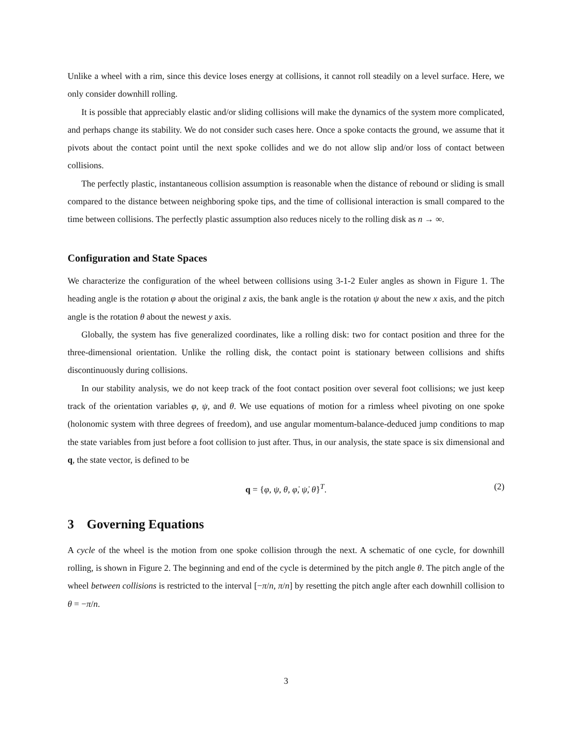Unlike a wheel with a rim, since this device loses energy at collisions, it cannot roll steadily on a level surface. Here, we only consider downhill rolling.
It is possible that appreciably elastic and/or sliding collisions will make the dynamics of the system more complicated, and perhaps change its stability. We do not consider such cases here. Once a spoke contacts the ground, we assume that it pivots about the contact point until the next spoke collides and we do not allow slip and/or loss of contact between collisions.
The perfectly plastic, instantaneous collision assumption is reasonable when the distance of rebound or sliding is small compared to the distance between neighboring spoke tips, and the time of collisional interaction is small compared to the time between collisions. The perfectly plastic assumption also reduces nicely to the rolling disk as n → ∞.
Configuration and State Spaces
We characterize the configuration of the wheel between collisions using 3-1-2 Euler angles as shown in Figure 1. The heading angle is the rotation φ about the original z axis, the bank angle is the rotation ψ about the new x axis, and the pitch angle is the rotation θ about the newest y axis.
Globally, the system has five generalized coordinates, like a rolling disk: two for contact position and three for the three-dimensional orientation. Unlike the rolling disk, the contact point is stationary between collisions and shifts discontinuously during collisions.
In our stability analysis, we do not keep track of the foot contact position over several foot collisions; we just keep track of the orientation variables φ, ψ, and θ. We use equations of motion for a rimless wheel pivoting on one spoke (holonomic system with three degrees of freedom), and use angular momentum-balance-deduced jump conditions to map the state variables from just before a foot collision to just after. Thus, in our analysis, the state space is six dimensional and q, the state vector, is defined to be
q = {φ, ψ, θ, φ̇, ψ̇, θ̇}<sup>T</sup>. (2)
3 Governing Equations
A cycle of the wheel is the motion from one spoke collision through the next. A schematic of one cycle, for downhill rolling, is shown in Figure 2. The beginning and end of the cycle is determined by the pitch angle θ. The pitch angle of the wheel between collisions is restricted to the interval [−π/n, π/n] by resetting the pitch angle after each downhill collision to θ = −π/n.
3